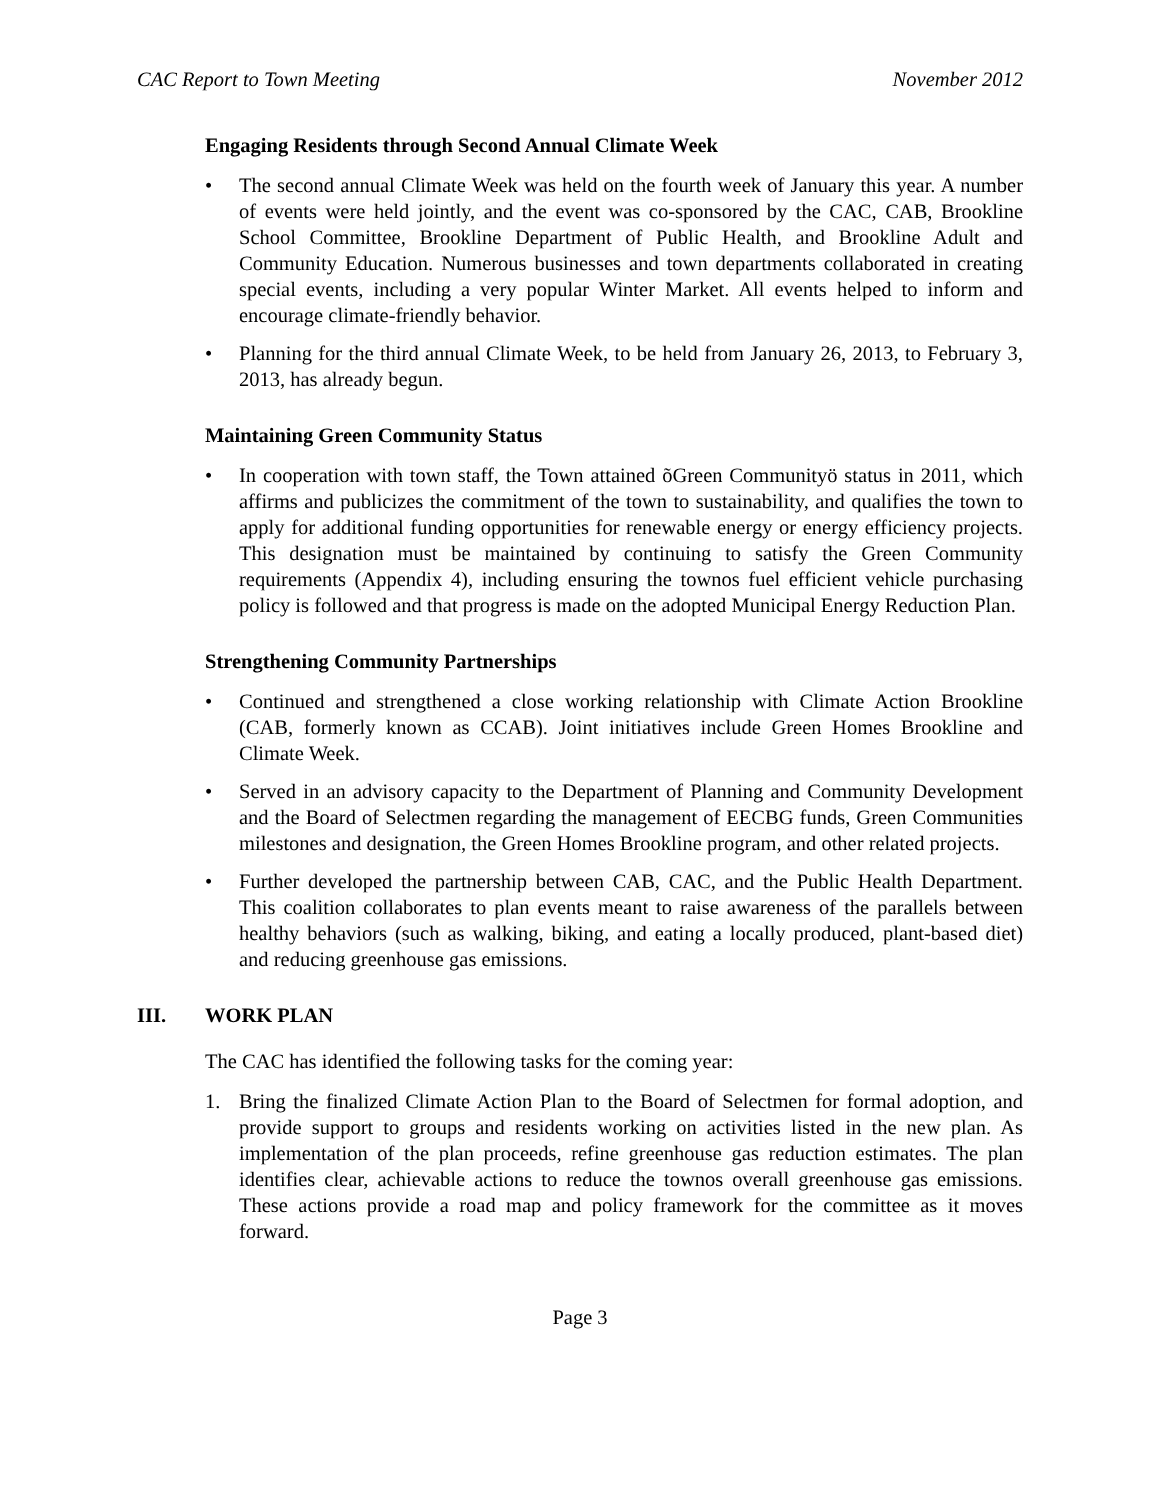CAC Report to Town Meeting November 2012
Engaging Residents through Second Annual Climate Week
• The second annual Climate Week was held on the fourth week of January this year. A number of events were held jointly, and the event was co-sponsored by the CAC, CAB, Brookline School Committee, Brookline Department of Public Health, and Brookline Adult and Community Education. Numerous businesses and town departments collaborated in creating special events, including a very popular Winter Market. All events helped to inform and encourage climate-friendly behavior.
• Planning for the third annual Climate Week, to be held from January 26, 2013, to February 3, 2013, has already begun.
Maintaining Green Community Status
• In cooperation with town staff, the Town attained õGreen Communityö status in 2011, which affirms and publicizes the commitment of the town to sustainability, and qualifies the town to apply for additional funding opportunities for renewable energy or energy efficiency projects. This designation must be maintained by continuing to satisfy the Green Community requirements (Appendix 4), including ensuring the townos fuel efficient vehicle purchasing policy is followed and that progress is made on the adopted Municipal Energy Reduction Plan.
Strengthening Community Partnerships
• Continued and strengthened a close working relationship with Climate Action Brookline (CAB, formerly known as CCAB). Joint initiatives include Green Homes Brookline and Climate Week.
• Served in an advisory capacity to the Department of Planning and Community Development and the Board of Selectmen regarding the management of EECBG funds, Green Communities milestones and designation, the Green Homes Brookline program, and other related projects.
• Further developed the partnership between CAB, CAC, and the Public Health Department. This coalition collaborates to plan events meant to raise awareness of the parallels between healthy behaviors (such as walking, biking, and eating a locally produced, plant-based diet) and reducing greenhouse gas emissions.
III. WORK PLAN
The CAC has identified the following tasks for the coming year:
1. Bring the finalized Climate Action Plan to the Board of Selectmen for formal adoption, and provide support to groups and residents working on activities listed in the new plan. As implementation of the plan proceeds, refine greenhouse gas reduction estimates. The plan identifies clear, achievable actions to reduce the townos overall greenhouse gas emissions. These actions provide a road map and policy framework for the committee as it moves forward.
Page 3